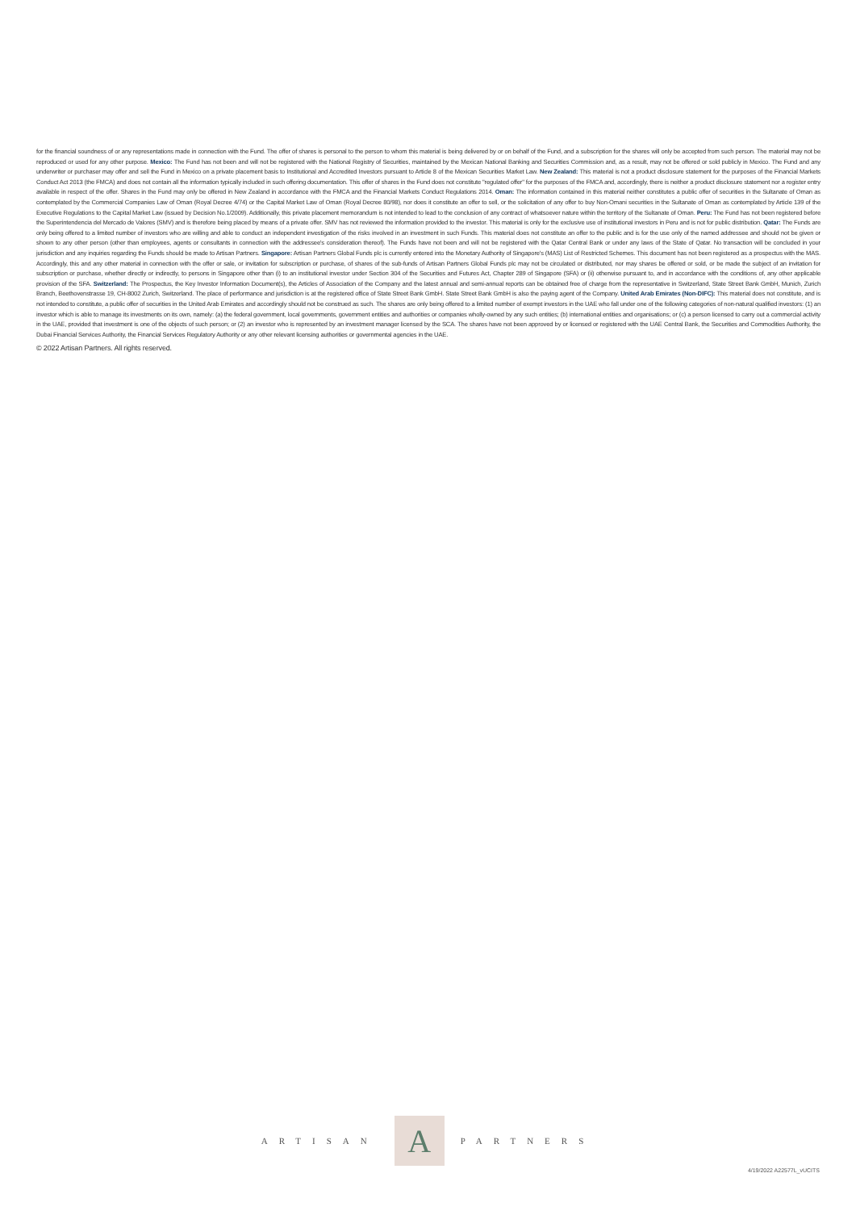for the financial soundness of or any representations made in connection with the Fund. The offer of shares is personal to the person to whom this material is being delivered by or on behalf of the Fund, and a subscription for the shares will only be accepted from such person. The material may not be reproduced or used for any other purpose. Mexico: The Fund has not been and will not be registered with the National Registry of Securities, maintained by the Mexican National Banking and Securities Commission and, as a result, may not be offered or sold publicly in Mexico. The Fund and any underwriter or purchaser may offer and sell the Fund in Mexico on a private placement basis to Institutional and Accredited Investors pursuant to Article 8 of the Mexican Securities Market Law. New Zealand: This material is not a product disclosure statement for the purposes of the Financial Markets Conduct Act 2013 (the FMCA) and does not contain all the information typically included in such offering documentation. This offer of shares in the Fund does not constitute "regulated offer" for the purposes of the FMCA and, accordingly, there is neither a product disclosure statement nor a register entry available in respect of the offer. Shares in the Fund may only be offered in New Zealand in accordance with the FMCA and the Financial Markets Conduct Regulations 2014. Oman: The information contained in this material neither constitutes a public offer of securities in the Sultanate of Oman as contemplated by the Commercial Companies Law of Oman (Royal Decree 4/74) or the Capital Market Law of Oman (Royal Decree 80/98), nor does it constitute an offer to sell, or the solicitation of any offer to buy Non-Omani securities in the Sultanate of Oman as contemplated by Article 139 of the Executive Regulations to the Capital Market Law (issued by Decision No.1/2009). Additionally, this private placement memorandum is not intended to lead to the conclusion of any contract of whatsoever nature within the territory of the Sultanate of Oman. Peru: The Fund has not been registered before the Superintendencia del Mercado de Valores (SMV) and is therefore being placed by means of a private offer. SMV has not reviewed the information provided to the investor. This material is only for the exclusive use of institutional investors in Peru and is not for public distribution. Qatar: The Funds are only being offered to a limited number of investors who are willing and able to conduct an independent investigation of the risks involved in an investment in such Funds. This material does not constitute an offer to the public and is for the use only of the named addressee and should not be given or shown to any other person (other than employees, agents or consultants in connection with the addressee's consideration thereof). The Funds have not been and will not be registered with the Qatar Central Bank or under any laws of the State of Qatar. No transaction will be concluded in your jurisdiction and any inquiries regarding the Funds should be made to Artisan Partners. Singapore: Artisan Partners Global Funds plc is currently entered into the Monetary Authority of Singapore's (MAS) List of Restricted Schemes. This document has not been registered as a prospectus with the MAS. Accordingly, this and any other material in connection with the offer or sale, or invitation for subscription or purchase, of shares of the sub-funds of Artisan Partners Global Funds plc may not be circulated or distributed, nor may shares be offered or sold, or be made the subject of an invitation for subscription or purchase, whether directly or indirectly, to persons in Singapore other than (i) to an institutional investor under Section 304 of the Securities and Futures Act, Chapter 289 of Singapore (SFA) or (ii) otherwise pursuant to, and in accordance with the conditions of, any other applicable provision of the SFA. Switzerland: The Prospectus, the Key Investor Information Document(s), the Articles of Association of the Company and the latest annual and semi-annual reports can be obtained free of charge from the representative in Switzerland, State Street Bank GmbH, Munich, Zurich Branch, Beethovenstrasse 19, CH-8002 Zurich, Switzerland. The place of performance and jurisdiction is at the registered office of State Street Bank GmbH. State Street Bank GmbH is also the paying agent of the Company. United Arab Emirates (Non-DIFC): This material does not constitute, and is not intended to constitute, a public offer of securities in the United Arab Emirates and accordingly should not be construed as such. The shares are only being offered to a limited number of exempt investors in the UAE who fall under one of the following categories of non-natural qualified investors: (1) an investor which is able to manage its investments on its own, namely: (a) the federal government, local governments, government entities and authorities or companies wholly-owned by any such entities; (b) international entities and organisations; or (c) a person licensed to carry out a commercial activity in the UAE, provided that investment is one of the objects of such person; or (2) an investor who is represented by an investment manager licensed by the SCA. The shares have not been approved by or licensed or registered with the UAE Central Bank, the Securities and Commodities Authority, the Dubai Financial Services Authority, the Financial Services Regulatory Authority or any other relevant licensing authorities or governmental agencies in the UAE.
© 2022 Artisan Partners. All rights reserved.
ARTISAN
A
PARTNERS
4/19/2022 A22577L_vUCITS